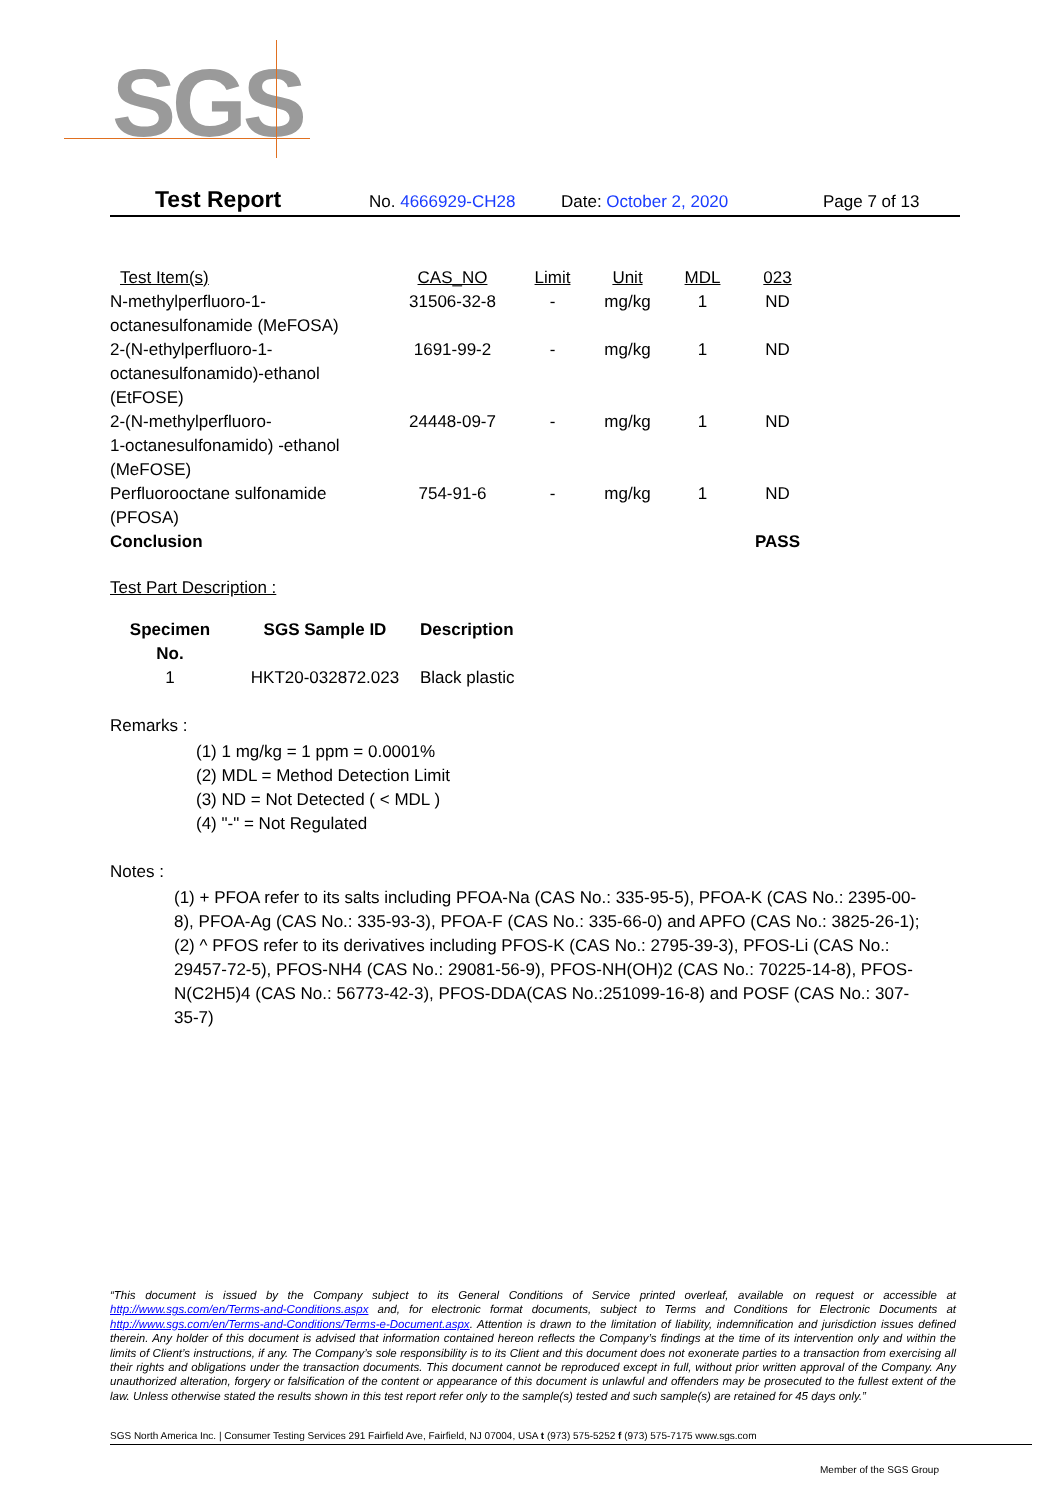SGS
Test Report No. 4666929-CH28 Date: October 2, 2020 Page 7 of 13
| Test Item(s) | CAS_NO | Limit | Unit | MDL | 023 |
| --- | --- | --- | --- | --- | --- |
| N-methylperfluoro-1- octanesulfonamide (MeFOSA) | 31506-32-8 | - | mg/kg | 1 | ND |
| 2-(N-ethylperfluoro-1- octanesulfonamido)-ethanol (EtFOSE) | 1691-99-2 | - | mg/kg | 1 | ND |
| 2-(N-methylperfluoro- 1-octanesulfonamido) -ethanol (MeFOSE) | 24448-09-7 | - | mg/kg | 1 | ND |
| Perfluorooctane sulfonamide (PFOSA) | 754-91-6 | - | mg/kg | 1 | ND |
| Conclusion | | | | | PASS |
Test Part Description :
| Specimen No. | SGS Sample ID | Description |
| --- | --- | --- |
| 1 | HKT20-032872.023 | Black plastic |
Remarks :
(1) 1 mg/kg = 1 ppm = 0.0001%
(2) MDL = Method Detection Limit
(3) ND = Not Detected ( < MDL )
(4) "-" = Not Regulated
Notes :
(1) + PFOA refer to its salts including PFOA-Na (CAS No.: 335-95-5), PFOA-K (CAS No.: 2395-00-8), PFOA-Ag (CAS No.: 335-93-3), PFOA-F (CAS No.: 335-66-0) and APFO (CAS No.: 3825-26-1);
(2) ^ PFOS refer to its derivatives including PFOS-K (CAS No.: 2795-39-3), PFOS-Li (CAS No.: 29457-72-5), PFOS-NH4 (CAS No.: 29081-56-9), PFOS-NH(OH)2 (CAS No.: 70225-14-8), PFOS-N(C2H5)4 (CAS No.: 56773-42-3), PFOS-DDA(CAS No.:251099-16-8) and POSF (CAS No.: 307-35-7)
“This document is issued by the Company subject to its General Conditions of Service printed overleaf, available on request or accessible at http://www.sgs.com/en/Terms-and-Conditions.aspx and, for electronic format documents, subject to Terms and Conditions for Electronic Documents at http://www.sgs.com/en/Terms-and-Conditions/Terms-e-Document.aspx. Attention is drawn to the limitation of liability, indemnification and jurisdiction issues defined therein. Any holder of this document is advised that information contained hereon reflects the Company’s findings at the time of its intervention only and within the limits of Client’s instructions, if any. The Company’s sole responsibility is to its Client and this document does not exonerate parties to a transaction from exercising all their rights and obligations under the transaction documents. This document cannot be reproduced except in full, without prior written approval of the Company. Any unauthorized alteration, forgery or falsification of the content or appearance of this document is unlawful and offenders may be prosecuted to the fullest extent of the law. Unless otherwise stated the results shown in this test report refer only to the sample(s) tested and such sample(s) are retained for 45 days only.”
SGS North America Inc. | Consumer Testing Services 291 Fairfield Ave, Fairfield, NJ 07004, USA t (973) 575-5252 f (973) 575-7175 www.sgs.com
Member of the SGS Group